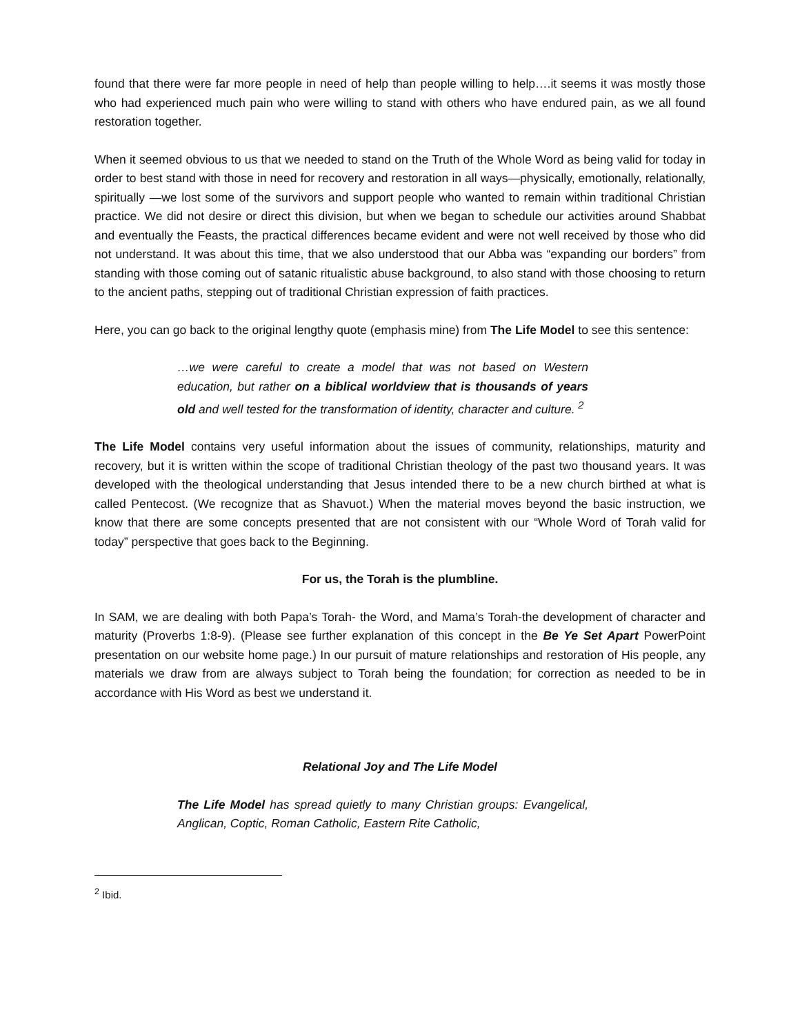found that there were far more people in need of help than people willing to help….it seems it was mostly those who had experienced much pain who were willing to stand with others who have endured pain, as we all found restoration together.
When it seemed obvious to us that we needed to stand on the Truth of the Whole Word as being valid for today in order to best stand with those in need for recovery and restoration in all ways—physically, emotionally, relationally, spiritually —we lost some of the survivors and support people who wanted to remain within traditional Christian practice. We did not desire or direct this division, but when we began to schedule our activities around Shabbat and eventually the Feasts, the practical differences became evident and were not well received by those who did not understand. It was about this time, that we also understood that our Abba was “expanding our borders” from standing with those coming out of satanic ritualistic abuse background, to also stand with those choosing to return to the ancient paths, stepping out of traditional Christian expression of faith practices.
Here, you can go back to the original lengthy quote (emphasis mine) from The Life Model to see this sentence:
…we were careful to create a model that was not based on Western education, but rather on a biblical worldview that is thousands of years old and well tested for the transformation of identity, character and culture. <sup>2</sup>
The Life Model contains very useful information about the issues of community, relationships, maturity and recovery, but it is written within the scope of traditional Christian theology of the past two thousand years. It was developed with the theological understanding that Jesus intended there to be a new church birthed at what is called Pentecost. (We recognize that as Shavuot.) When the material moves beyond the basic instruction, we know that there are some concepts presented that are not consistent with our “Whole Word of Torah valid for today” perspective that goes back to the Beginning.
For us, the Torah is the plumbline.
In SAM, we are dealing with both Papa’s Torah- the Word, and Mama’s Torah-the development of character and maturity (Proverbs 1:8-9). (Please see further explanation of this concept in the Be Ye Set Apart PowerPoint presentation on our website home page.) In our pursuit of mature relationships and restoration of His people, any materials we draw from are always subject to Torah being the foundation; for correction as needed to be in accordance with His Word as best we understand it.
Relational Joy and The Life Model
The Life Model has spread quietly to many Christian groups: Evangelical, Anglican, Coptic, Roman Catholic, Eastern Rite Catholic,
<sup>2</sup> Ibid.